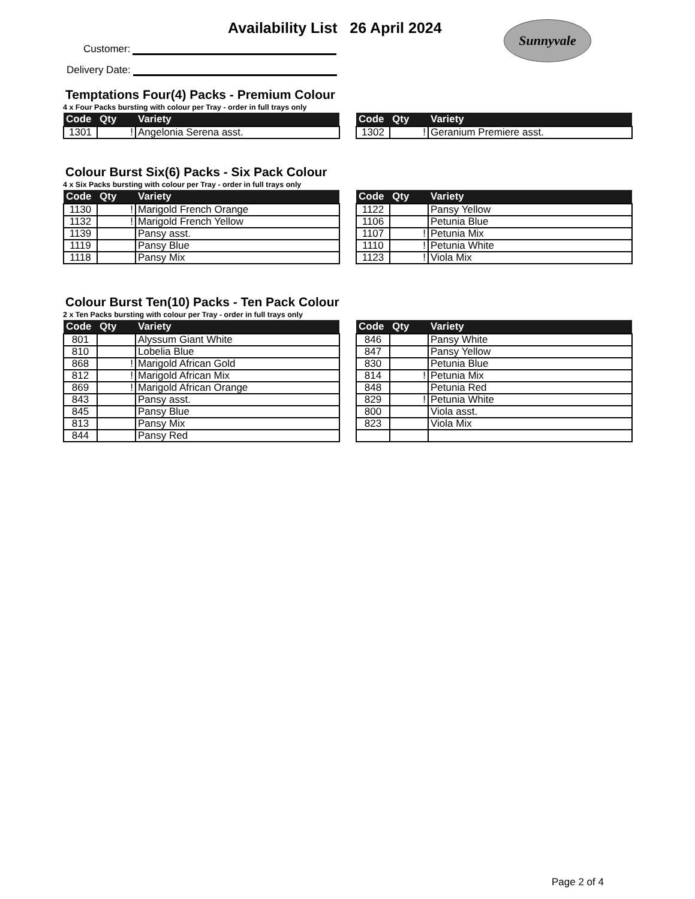Availability List 26 April 2024
Sunnyvale
Customer:
Delivery Date:
Temptations Four(4) Packs - Premium Colour
4 x Four Packs bursting with colour per Tray - order in full trays only
| Code | Qty | Variety |
| --- | --- | --- |
| 1301 | ! | Angelonia Serena asst. |
| Code | Qty | Variety |
| --- | --- | --- |
| 1302 | ! | Geranium Premiere asst. |
Colour Burst Six(6) Packs - Six Pack Colour
4 x Six Packs bursting with colour per Tray - order in full trays only
| Code | Qty | Variety |
| --- | --- | --- |
| 1130 | ! | Marigold French Orange |
| 1132 | ! | Marigold French Yellow |
| 1139 | | Pansy asst. |
| 1119 | | Pansy Blue |
| 1118 | | Pansy Mix |
| Code | Qty | Variety |
| --- | --- | --- |
| 1122 | | Pansy Yellow |
| 1106 | | Petunia Blue |
| 1107 | ! | Petunia Mix |
| 1110 | ! | Petunia White |
| 1123 | ! | Viola Mix |
Colour Burst Ten(10) Packs - Ten Pack Colour
2 x Ten Packs bursting with colour per Tray - order in full trays only
| Code | Qty | Variety |
| --- | --- | --- |
| 801 | | Alyssum Giant White |
| 810 | | Lobelia Blue |
| 868 | ! | Marigold African Gold |
| 812 | ! | Marigold African Mix |
| 869 | ! | Marigold African Orange |
| 843 | | Pansy asst. |
| 845 | | Pansy Blue |
| 813 | | Pansy Mix |
| 844 | | Pansy Red |
| Code | Qty | Variety |
| --- | --- | --- |
| 846 | | Pansy White |
| 847 | | Pansy Yellow |
| 830 | | Petunia Blue |
| 814 | ! | Petunia Mix |
| 848 | | Petunia Red |
| 829 | ! | Petunia White |
| 800 | | Viola asst. |
| 823 | | Viola Mix |
Page 2 of 4